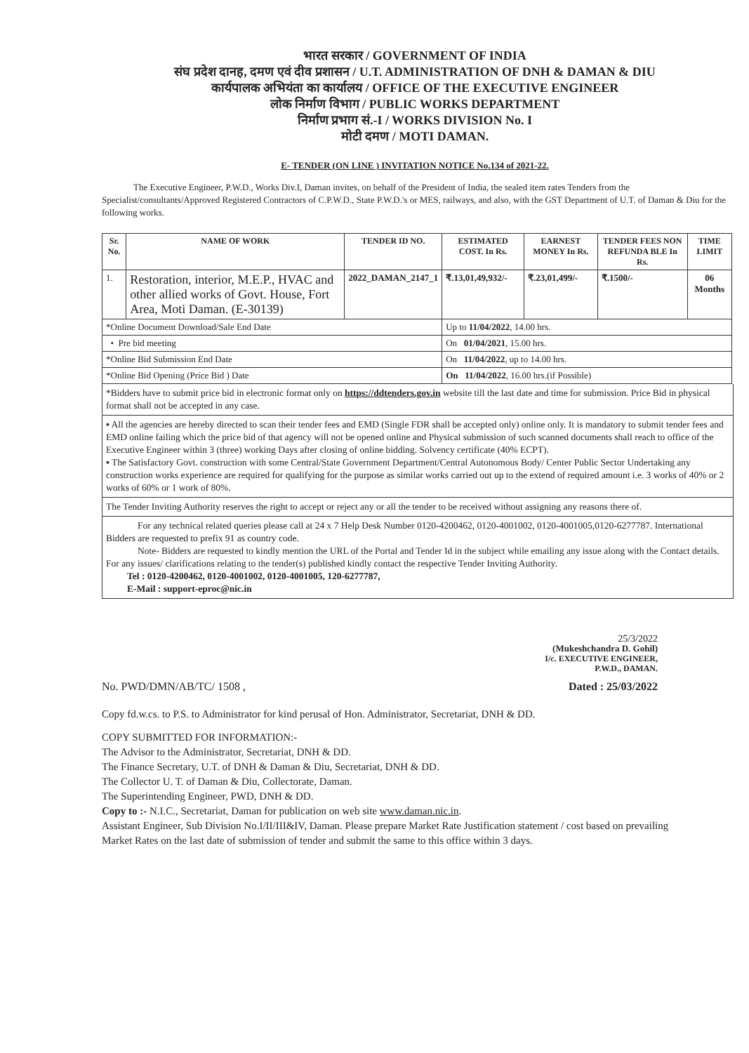भारत सरकार / GOVERNMENT OF INDIA
संघ प्रदेश दानह, दमण एवं दीव प्रशासन / U.T. ADMINISTRATION OF DNH & DAMAN & DIU
कार्यपालक अभियंता का कार्यालय / OFFICE OF THE EXECUTIVE ENGINEER
लोक निर्माण विभाग / PUBLIC WORKS DEPARTMENT
निर्माण प्रभाग सं.-I / WORKS DIVISION No. I
मोटी दमण / MOTI DAMAN.
E- TENDER (ON LINE ) INVITATION NOTICE No.134 of 2021-22.
The Executive Engineer, P.W.D., Works Div.I, Daman invites, on behalf of the President of India, the sealed item rates Tenders from the Specialist/consultants/Approved Registered Contractors of C.P.W.D., State P.W.D.'s or MES, railways, and also, with the GST Department of U.T. of Daman & Diu for the following works.
| Sr. No. | NAME OF WORK | TENDER ID NO. | ESTIMATED COST. In Rs. | EARNEST MONEY In Rs. | TENDER FEES NON REFUNDA BLE In Rs. | TIME LIMIT |
| --- | --- | --- | --- | --- | --- | --- |
| 1. | Restoration, interior, M.E.P., HVAC and other allied works of Govt. House, Fort Area, Moti Daman. (E-30139) | 2022_DAMAN_2147_1 | ₹.13,01,49,932/- | ₹.23,01,499/- | ₹.1500/- | 06 Months |
| *Online Document Download/Sale End Date | | | Up to 11/04/2022 , 14.00 hrs. | | | |
| • Pre bid meeting | | | On 01/04/2021 , 15.00 hrs. | | | |
| *Online Bid Submission End Date | | | On 11/04/2022 , up to 14.00 hrs. | | | |
| *Online Bid Opening (Price Bid ) Date | | | On 11/04/2022 , 16.00 hrs.(if Possible) | | | |
*Bidders have to submit price bid in electronic format only on https://ddtenders.gov.in website till the last date and time for submission. Price Bid in physical format shall not be accepted in any case.
▪ All the agencies are hereby directed to scan their tender fees and EMD (Single FDR shall be accepted only) online only. It is mandatory to submit tender fees and EMD online failing which the price bid of that agency will not be opened online and Physical submission of such scanned documents shall reach to office of the Executive Engineer within 3 (three) working Days after closing of online bidding. Solvency certificate (40% ECPT).
▪ The Satisfactory Govt. construction with some Central/State Government Department/Central Autonomous Body/ Center Public Sector Undertaking any construction works experience are required for qualifying for the purpose as similar works carried out up to the extend of required amount i.e. 3 works of 40% or 2 works of 60% or 1 work of 80%.
The Tender Inviting Authority reserves the right to accept or reject any or all the tender to be received without assigning any reasons there of.
For any technical related queries please call at 24 x 7 Help Desk Number 0120-4200462, 0120-4001002, 0120-4001005,0120-6277787. International Bidders are requested to prefix 91 as country code.
Note- Bidders are requested to kindly mention the URL of the Portal and Tender Id in the subject while emailing any issue along with the Contact details. For any issues/ clarifications relating to the tender(s) published kindly contact the respective Tender Inviting Authority.
Tel : 0120-4200462, 0120-4001002, 0120-4001005, 120-6277787,
E-Mail : support-eproc@nic.in
25/3/2022
(Mukeshchandra D. Gohil)
I/c. EXECUTIVE ENGINEER,
P.W.D., DAMAN.
No. PWD/DMN/AB/TC/ 1508 , Dated : 25/03/2022
Copy fd.w.cs. to P.S. to Administrator for kind perusal of Hon. Administrator, Secretariat, DNH & DD.
COPY SUBMITTED FOR INFORMATION:-
The Advisor to the Administrator, Secretariat, DNH & DD.
The Finance Secretary, U.T. of DNH & Daman & Diu, Secretariat, DNH & DD.
The Collector U. T. of Daman & Diu, Collectorate, Daman.
The Superintending Engineer, PWD, DNH & DD.
Copy to :- N.I.C., Secretariat, Daman for publication on web site www.daman.nic.in.
Assistant Engineer, Sub Division No.I/II/III&IV, Daman. Please prepare Market Rate Justification statement / cost based on prevailing Market Rates on the last date of submission of tender and submit the same to this office within 3 days.